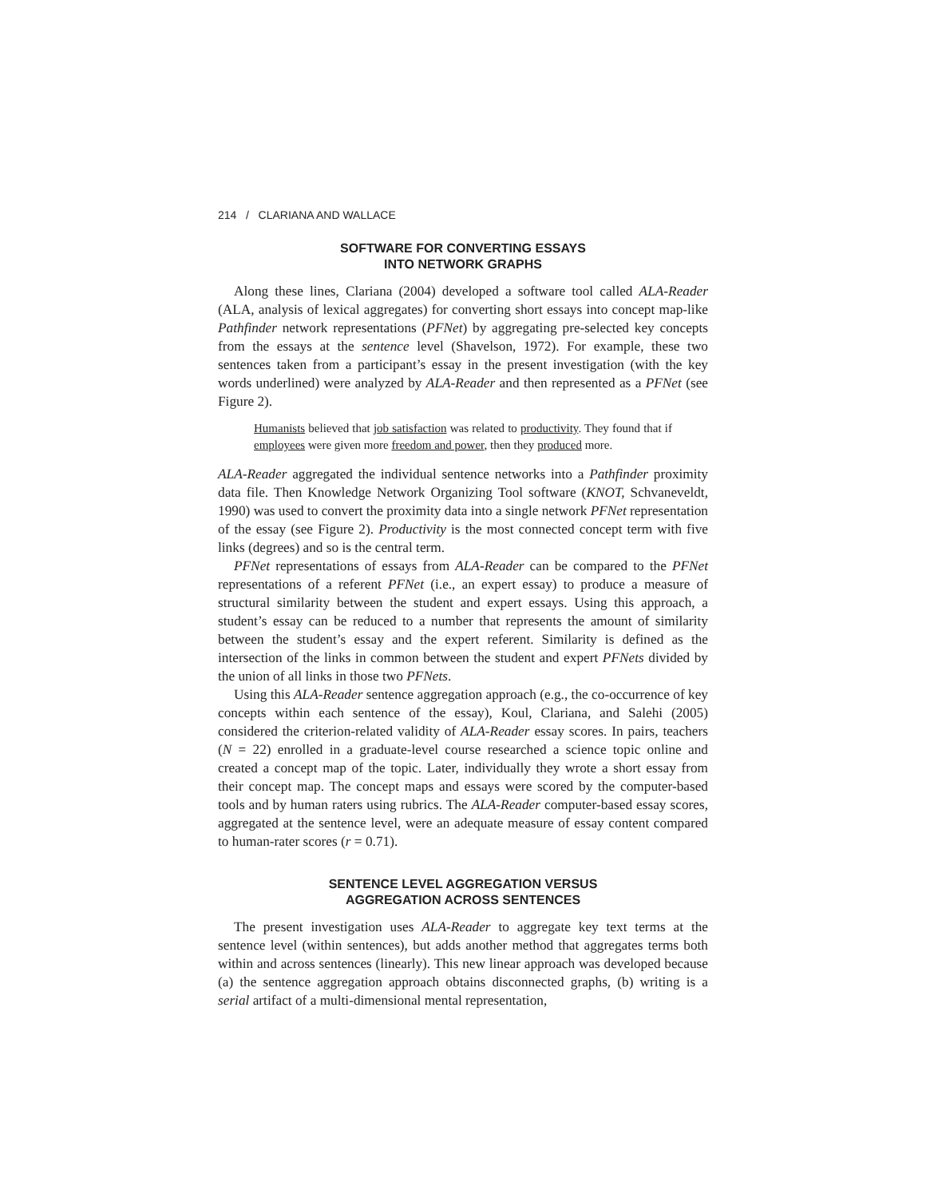214 / CLARIANA AND WALLACE
SOFTWARE FOR CONVERTING ESSAYS
INTO NETWORK GRAPHS
Along these lines, Clariana (2004) developed a software tool called ALA-Reader (ALA, analysis of lexical aggregates) for converting short essays into concept map-like Pathfinder network representations (PFNet) by aggregating pre-selected key concepts from the essays at the sentence level (Shavelson, 1972). For example, these two sentences taken from a participant’s essay in the present investigation (with the key words underlined) were analyzed by ALA-Reader and then represented as a PFNet (see Figure 2).
Humanists believed that job satisfaction was related to productivity. They found that if employees were given more freedom and power, then they produced more.
ALA-Reader aggregated the individual sentence networks into a Pathfinder proximity data file. Then Knowledge Network Organizing Tool software (KNOT, Schvaneveldt, 1990) was used to convert the proximity data into a single network PFNet representation of the essay (see Figure 2). Productivity is the most connected concept term with five links (degrees) and so is the central term.
PFNet representations of essays from ALA-Reader can be compared to the PFNet representations of a referent PFNet (i.e., an expert essay) to produce a measure of structural similarity between the student and expert essays. Using this approach, a student’s essay can be reduced to a number that represents the amount of similarity between the student’s essay and the expert referent. Similarity is defined as the intersection of the links in common between the student and expert PFNets divided by the union of all links in those two PFNets.
Using this ALA-Reader sentence aggregation approach (e.g., the co-occurrence of key concepts within each sentence of the essay), Koul, Clariana, and Salehi (2005) considered the criterion-related validity of ALA-Reader essay scores. In pairs, teachers (N = 22) enrolled in a graduate-level course researched a science topic online and created a concept map of the topic. Later, individually they wrote a short essay from their concept map. The concept maps and essays were scored by the computer-based tools and by human raters using rubrics. The ALA-Reader computer-based essay scores, aggregated at the sentence level, were an adequate measure of essay content compared to human-rater scores (r = 0.71).
SENTENCE LEVEL AGGREGATION VERSUS
AGGREGATION ACROSS SENTENCES
The present investigation uses ALA-Reader to aggregate key text terms at the sentence level (within sentences), but adds another method that aggregates terms both within and across sentences (linearly). This new linear approach was developed because (a) the sentence aggregation approach obtains disconnected graphs, (b) writing is a serial artifact of a multi-dimensional mental representation,